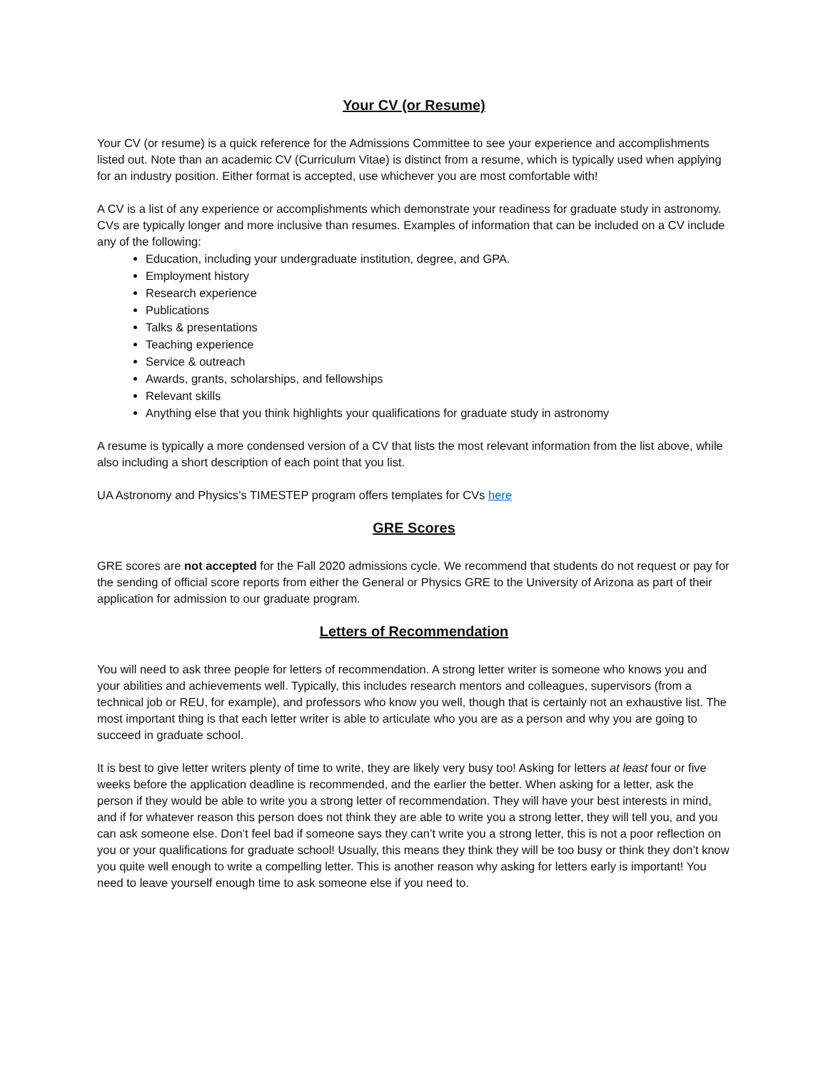Your CV (or Resume)
Your CV (or resume) is a quick reference for the Admissions Committee to see your experience and accomplishments listed out. Note than an academic CV (Curriculum Vitae) is distinct from a resume, which is typically used when applying for an industry position. Either format is accepted, use whichever you are most comfortable with!
A CV is a list of any experience or accomplishments which demonstrate your readiness for graduate study in astronomy. CVs are typically longer and more inclusive than resumes. Examples of information that can be included on a CV include any of the following:
Education, including your undergraduate institution, degree, and GPA.
Employment history
Research experience
Publications
Talks & presentations
Teaching experience
Service & outreach
Awards, grants, scholarships, and fellowships
Relevant skills
Anything else that you think highlights your qualifications for graduate study in astronomy
A resume is typically a more condensed version of a CV that lists the most relevant information from the list above, while also including a short description of each point that you list.
UA Astronomy and Physics’s TIMESTEP program offers templates for CVs here
GRE Scores
GRE scores are not accepted for the Fall 2020 admissions cycle. We recommend that students do not request or pay for the sending of official score reports from either the General or Physics GRE to the University of Arizona as part of their application for admission to our graduate program.
Letters of Recommendation
You will need to ask three people for letters of recommendation. A strong letter writer is someone who knows you and your abilities and achievements well. Typically, this includes research mentors and colleagues, supervisors (from a technical job or REU, for example), and professors who know you well, though that is certainly not an exhaustive list. The most important thing is that each letter writer is able to articulate who you are as a person and why you are going to succeed in graduate school.
It is best to give letter writers plenty of time to write, they are likely very busy too! Asking for letters at least four or five weeks before the application deadline is recommended, and the earlier the better. When asking for a letter, ask the person if they would be able to write you a strong letter of recommendation. They will have your best interests in mind, and if for whatever reason this person does not think they are able to write you a strong letter, they will tell you, and you can ask someone else. Don’t feel bad if someone says they can’t write you a strong letter, this is not a poor reflection on you or your qualifications for graduate school! Usually, this means they think they will be too busy or think they don’t know you quite well enough to write a compelling letter. This is another reason why asking for letters early is important! You need to leave yourself enough time to ask someone else if you need to.